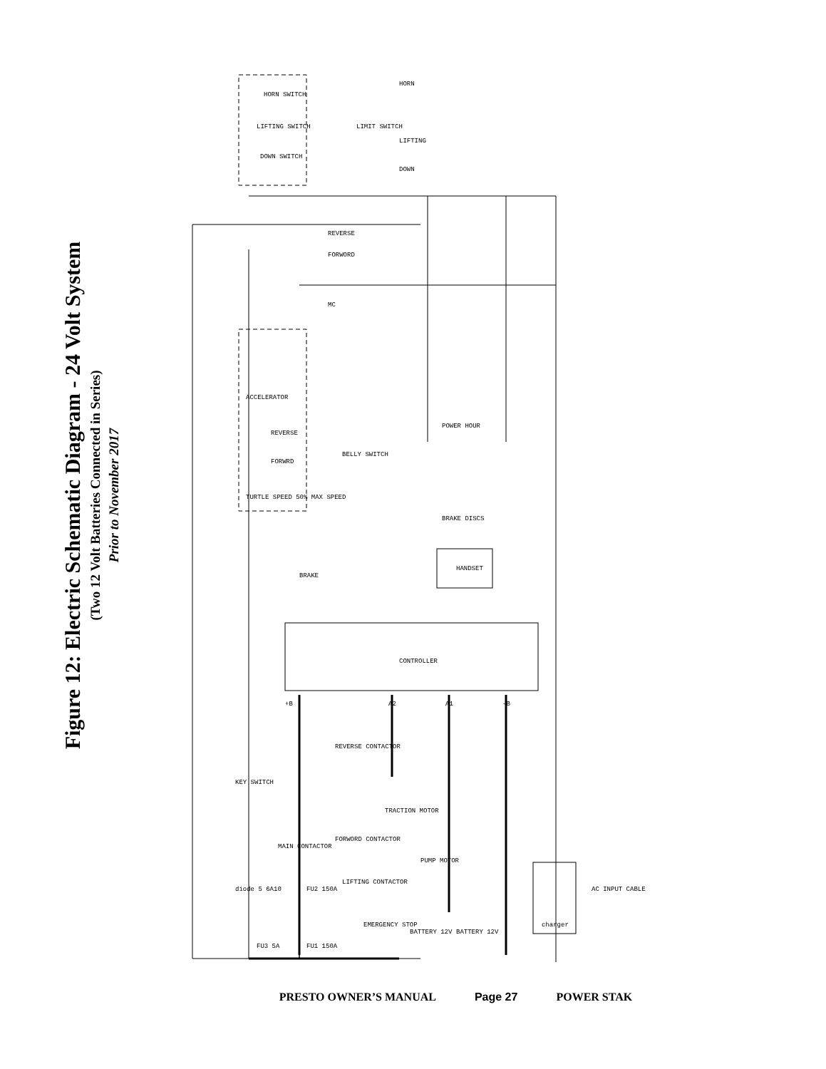Figure 12: Electric Schematic Diagram - 24 Volt System
(Two 12 Volt Batteries Connected in Series)
Prior to November 2017
HORN SWITCH
LIFTING SWITCH
DOWN SWITCH
LIMIT SWITCH
CONTROLLER
HANDSET
POWER HOUR
BRAKE DISCS
KEY SWITCH
MAIN CONTACTOR
FORWORD CONTACTOR
REVERSE CONTACTOR
TRACTION MOTOR
PUMP MOTOR
LIFTING CONTACTOR
EMERGENCY STOP
FU2 150A
FU1 150A
FU3 5A
diode 5 6A10
BATTERY 12V
BATTERY 12V
charger
AC INPUT CABLE
ACCELERATOR
REVERSE
FORWRD
TURTLE SPEED 50% MAX SPEED
BELLY SWITCH
BRAKE
FORWORD
REVERSE
MC
HORN
LIFTING
DOWN
+B
A2
A1
-B
PRESTO OWNER’S MANUAL Page 27 POWER STAK